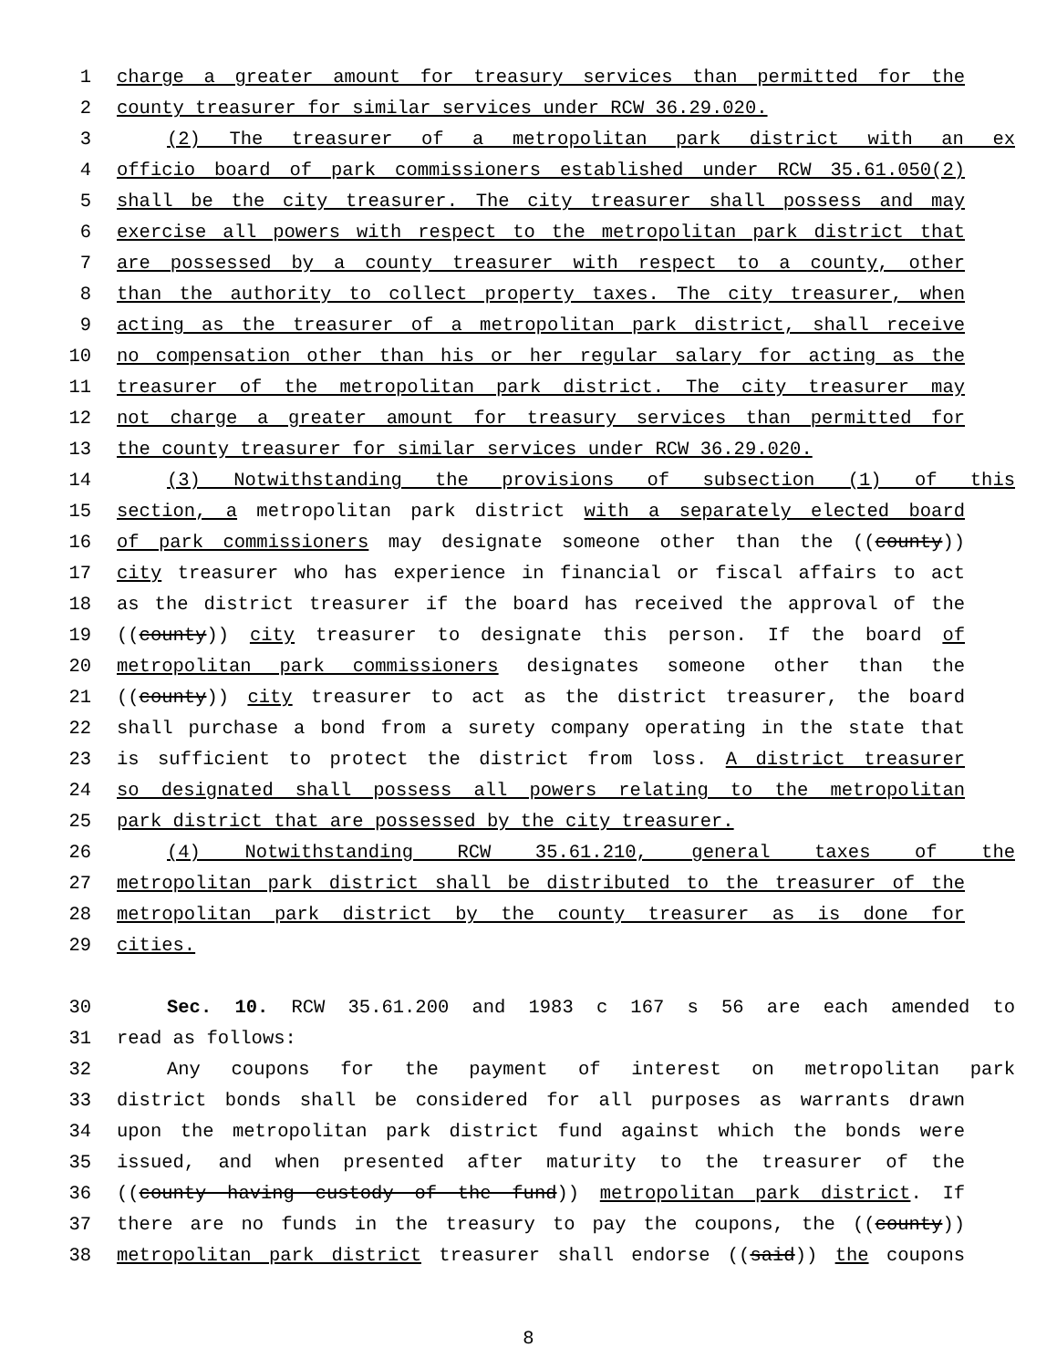1 charge a greater amount for treasury services than permitted for the
2 county treasurer for similar services under RCW 36.29.020.
3 (2) The treasurer of a metropolitan park district with an ex
4 officio board of park commissioners established under RCW 35.61.050(2)
5 shall be the city treasurer. The city treasurer shall possess and may
6 exercise all powers with respect to the metropolitan park district that
7 are possessed by a county treasurer with respect to a county, other
8 than the authority to collect property taxes. The city treasurer, when
9 acting as the treasurer of a metropolitan park district, shall receive
10 no compensation other than his or her regular salary for acting as the
11 treasurer of the metropolitan park district. The city treasurer may
12 not charge a greater amount for treasury services than permitted for
13 the county treasurer for similar services under RCW 36.29.020.
14 (3) Notwithstanding the provisions of subsection (1) of this
15 section, a metropolitan park district with a separately elected board
16 of park commissioners may designate someone other than the ((county))
17 city treasurer who has experience in financial or fiscal affairs to act
18 as the district treasurer if the board has received the approval of the
19 ((county)) city treasurer to designate this person. If the board of
20 metropolitan park commissioners designates someone other than the
21 ((county)) city treasurer to act as the district treasurer, the board
22 shall purchase a bond from a surety company operating in the state that
23 is sufficient to protect the district from loss. A district treasurer
24 so designated shall possess all powers relating to the metropolitan
25 park district that are possessed by the city treasurer.
26 (4) Notwithstanding RCW 35.61.210, general taxes of the
27 metropolitan park district shall be distributed to the treasurer of the
28 metropolitan park district by the county treasurer as is done for
29 cities.
30 Sec. 10. RCW 35.61.200 and 1983 c 167 s 56 are each amended to
31 read as follows:
32 Any coupons for the payment of interest on metropolitan park
33 district bonds shall be considered for all purposes as warrants drawn
34 upon the metropolitan park district fund against which the bonds were
35 issued, and when presented after maturity to the treasurer of the
36 ((county having custody of the fund)) metropolitan park district. If
37 there are no funds in the treasury to pay the coupons, the ((county))
38 metropolitan park district treasurer shall endorse ((said)) the coupons
8